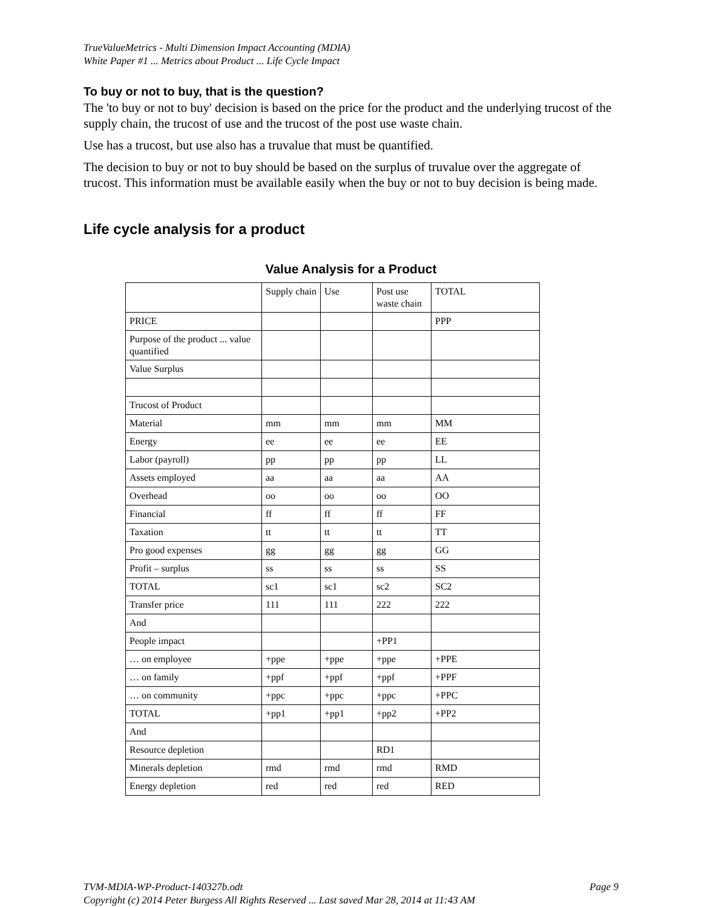TrueValueMetrics - Multi Dimension Impact Accounting (MDIA)
White Paper #1 ... Metrics about Product ... Life Cycle Impact
To buy or not to buy, that is the question?
The 'to buy or not to buy' decision is based on the price for the product and the underlying trucost of the supply chain, the trucost of use and the trucost of the post use waste chain.
Use has a trucost, but use also has a truvalue that must be quantified.
The decision to buy or not to buy should be based on the surplus of truvalue over the aggregate of trucost. This information must be available easily when the buy or not to buy decision is being made.
Life cycle analysis for a product
Value Analysis for a Product
| | Supply chain | Use | Post use waste chain | TOTAL |
| PRICE | | | | PPP |
| Purpose of the product ... value quantified | | | | |
| Value Surplus | | | | |
| Trucost of Product | | | | |
| Material | mm | mm | mm | MM |
| Energy | ee | ee | ee | EE |
| Labor (payroll) | pp | pp | pp | LL |
| Assets employed | aa | aa | aa | AA |
| Overhead | oo | oo | oo | OO |
| Financial | ff | ff | ff | FF |
| Taxation | tt | tt | tt | TT |
| Pro good expenses | gg | gg | gg | GG |
| Profit – surplus | ss | ss | ss | SS |
| TOTAL | sc1 | sc1 | sc2 | SC2 |
| Transfer price | 111 | 111 | 222 | 222 |
| And | | | | |
| People impact | | | +PP1 | |
| … on employee | +ppe | +ppe | +ppe | +PPE |
| … on family | +ppf | +ppf | +ppf | +PPF |
| … on community | +ppc | +ppc | +ppc | +PPC |
| TOTAL | +pp1 | +pp1 | +pp2 | +PP2 |
| And | | | | |
| Resource depletion | | | RD1 | |
| Minerals depletion | rmd | rmd | rmd | RMD |
| Energy depletion | red | red | red | RED |
Page 9 TVM-MDIA-WP-Product-140327b.odt
Copyright (c) 2014 Peter Burgess All Rights Reserved ... Last saved Mar 28, 2014 at 11:43 AM